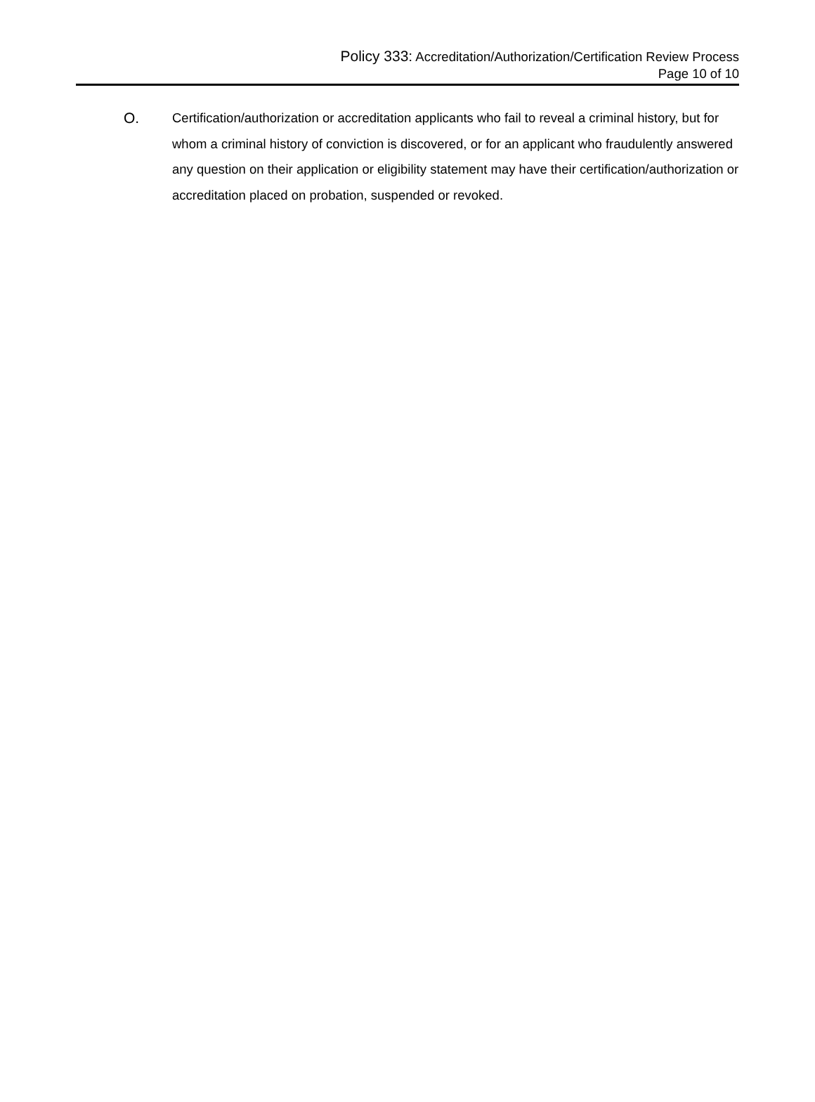Policy 333: Accreditation/Authorization/Certification Review Process
Page 10 of 10
O. Certification/authorization or accreditation applicants who fail to reveal a criminal history, but for whom a criminal history of conviction is discovered, or for an applicant who fraudulently answered any question on their application or eligibility statement may have their certification/authorization or accreditation placed on probation, suspended or revoked.